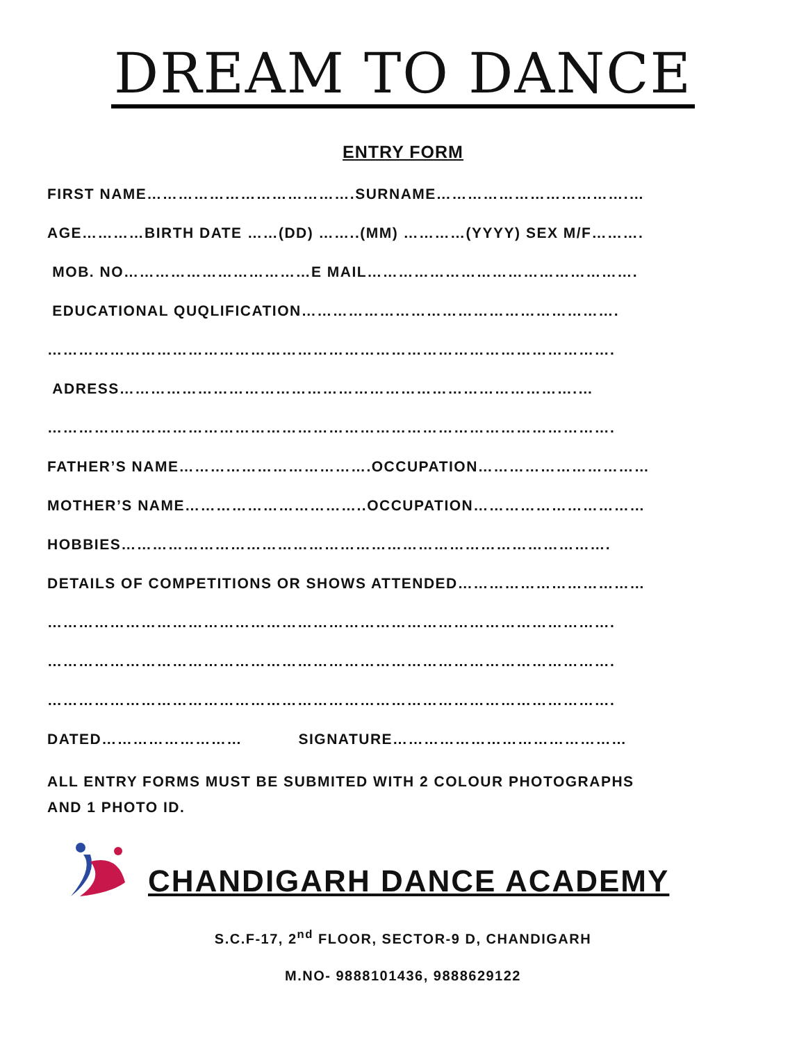DREAM TO DANCE
ENTRY FORM
FIRST NAME………………………………….SURNAME……………………………….…
AGE…………BIRTH DATE ……(DD) ……..(MM) …………(YYYY) SEX M/F……….
MOB. NO………………………………E MAIL…………………………………………….
EDUCATIONAL QUQLIFICATION…………………………………………………….
……………………………………………………………………………………………….
ADRESS…………………………………………………………………………….…
……………………………………………………………………………………………….
FATHER’S NAME……………………………….OCCUPATION……………………………
MOTHER’S NAME……………………………..OCCUPATION……………………………
HOBBIES………………………………………………………………………………….
DETAILS OF COMPETITIONS OR SHOWS ATTENDED………………………………
……………………………………………………………………………………………….
……………………………………………………………………………………………….
……………………………………………………………………………………………….
DATED……………………… SIGNATURE………………………………………
ALL ENTRY FORMS MUST BE SUBMITED WITH 2 COLOUR PHOTOGRAPHS
AND 1 PHOTO ID.
CHANDIGARH DANCE ACADEMY
S.C.F-17, 2<sup>nd</sup> FLOOR, SECTOR-9 D, CHANDIGARH
M.NO- 9888101436, 9888629122